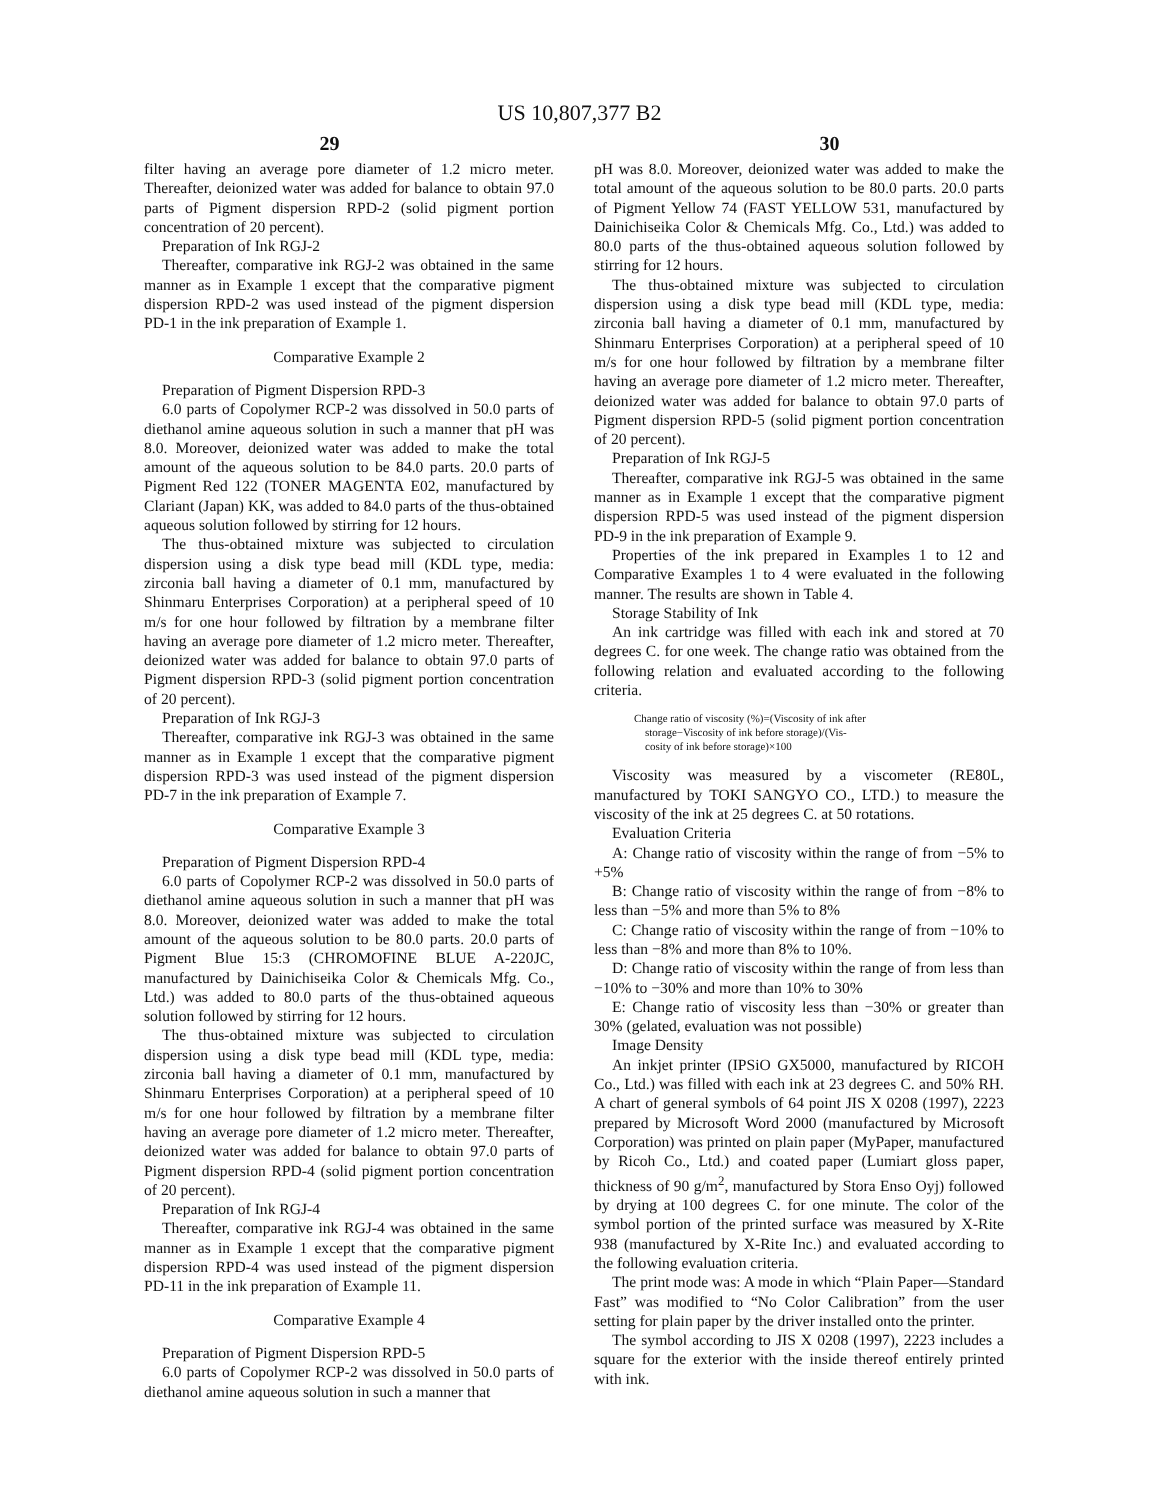US 10,807,377 B2
29 30
filter having an average pore diameter of 1.2 micro meter. Thereafter, deionized water was added for balance to obtain 97.0 parts of Pigment dispersion RPD-2 (solid pigment portion concentration of 20 percent).
Preparation of Ink RGJ-2
Thereafter, comparative ink RGJ-2 was obtained in the same manner as in Example 1 except that the comparative pigment dispersion RPD-2 was used instead of the pigment dispersion PD-1 in the ink preparation of Example 1.
Comparative Example 2
Preparation of Pigment Dispersion RPD-3
6.0 parts of Copolymer RCP-2 was dissolved in 50.0 parts of diethanol amine aqueous solution in such a manner that pH was 8.0. Moreover, deionized water was added to make the total amount of the aqueous solution to be 84.0 parts. 20.0 parts of Pigment Red 122 (TONER MAGENTA E02, manufactured by Clariant (Japan) KK, was added to 84.0 parts of the thus-obtained aqueous solution followed by stirring for 12 hours.
The thus-obtained mixture was subjected to circulation dispersion using a disk type bead mill (KDL type, media: zirconia ball having a diameter of 0.1 mm, manufactured by Shinmaru Enterprises Corporation) at a peripheral speed of 10 m/s for one hour followed by filtration by a membrane filter having an average pore diameter of 1.2 micro meter. Thereafter, deionized water was added for balance to obtain 97.0 parts of Pigment dispersion RPD-3 (solid pigment portion concentration of 20 percent).
Preparation of Ink RGJ-3
Thereafter, comparative ink RGJ-3 was obtained in the same manner as in Example 1 except that the comparative pigment dispersion RPD-3 was used instead of the pigment dispersion PD-7 in the ink preparation of Example 7.
Comparative Example 3
Preparation of Pigment Dispersion RPD-4
6.0 parts of Copolymer RCP-2 was dissolved in 50.0 parts of diethanol amine aqueous solution in such a manner that pH was 8.0. Moreover, deionized water was added to make the total amount of the aqueous solution to be 80.0 parts. 20.0 parts of Pigment Blue 15:3 (CHROMOFINE BLUE A-220JC, manufactured by Dainichiseika Color & Chemicals Mfg. Co., Ltd.) was added to 80.0 parts of the thus-obtained aqueous solution followed by stirring for 12 hours.
The thus-obtained mixture was subjected to circulation dispersion using a disk type bead mill (KDL type, media: zirconia ball having a diameter of 0.1 mm, manufactured by Shinmaru Enterprises Corporation) at a peripheral speed of 10 m/s for one hour followed by filtration by a membrane filter having an average pore diameter of 1.2 micro meter. Thereafter, deionized water was added for balance to obtain 97.0 parts of Pigment dispersion RPD-4 (solid pigment portion concentration of 20 percent).
Preparation of Ink RGJ-4
Thereafter, comparative ink RGJ-4 was obtained in the same manner as in Example 1 except that the comparative pigment dispersion RPD-4 was used instead of the pigment dispersion PD-11 in the ink preparation of Example 11.
Comparative Example 4
Preparation of Pigment Dispersion RPD-5
6.0 parts of Copolymer RCP-2 was dissolved in 50.0 parts of diethanol amine aqueous solution in such a manner that
pH was 8.0. Moreover, deionized water was added to make the total amount of the aqueous solution to be 80.0 parts. 20.0 parts of Pigment Yellow 74 (FAST YELLOW 531, manufactured by Dainichiseika Color & Chemicals Mfg. Co., Ltd.) was added to 80.0 parts of the thus-obtained aqueous solution followed by stirring for 12 hours.
The thus-obtained mixture was subjected to circulation dispersion using a disk type bead mill (KDL type, media: zirconia ball having a diameter of 0.1 mm, manufactured by Shinmaru Enterprises Corporation) at a peripheral speed of 10 m/s for one hour followed by filtration by a membrane filter having an average pore diameter of 1.2 micro meter. Thereafter, deionized water was added for balance to obtain 97.0 parts of Pigment dispersion RPD-5 (solid pigment portion concentration of 20 percent).
Preparation of Ink RGJ-5
Thereafter, comparative ink RGJ-5 was obtained in the same manner as in Example 1 except that the comparative pigment dispersion RPD-5 was used instead of the pigment dispersion PD-9 in the ink preparation of Example 9.
Properties of the ink prepared in Examples 1 to 12 and Comparative Examples 1 to 4 were evaluated in the following manner. The results are shown in Table 4.
Storage Stability of Ink
An ink cartridge was filled with each ink and stored at 70 degrees C. for one week. The change ratio was obtained from the following relation and evaluated according to the following criteria.
Change ratio of viscosity (%)=(Viscosity of ink after
storage−Viscosity of ink before storage)/(Vis-
cosity of ink before storage)×100
Viscosity was measured by a viscometer (RE80L, manufactured by TOKI SANGYO CO., LTD.) to measure the viscosity of the ink at 25 degrees C. at 50 rotations.
Evaluation Criteria
A: Change ratio of viscosity within the range of from −5% to +5%
B: Change ratio of viscosity within the range of from −8% to less than −5% and more than 5% to 8%
C: Change ratio of viscosity within the range of from −10% to less than −8% and more than 8% to 10%.
D: Change ratio of viscosity within the range of from less than −10% to −30% and more than 10% to 30%
E: Change ratio of viscosity less than −30% or greater than 30% (gelated, evaluation was not possible)
Image Density
An inkjet printer (IPSiO GX5000, manufactured by RICOH Co., Ltd.) was filled with each ink at 23 degrees C. and 50% RH. A chart of general symbols of 64 point JIS X 0208 (1997), 2223 prepared by Microsoft Word 2000 (manufactured by Microsoft Corporation) was printed on plain paper (MyPaper, manufactured by Ricoh Co., Ltd.) and coated paper (Lumiart gloss paper, thickness of 90 g/m<sup>2</sup>, manufactured by Stora Enso Oyj) followed by drying at 100 degrees C. for one minute. The color of the symbol portion of the printed surface was measured by X-Rite 938 (manufactured by X-Rite Inc.) and evaluated according to the following evaluation criteria.
The print mode was: A mode in which “Plain Paper—Standard Fast” was modified to “No Color Calibration” from the user setting for plain paper by the driver installed onto the printer.
The symbol according to JIS X 0208 (1997), 2223 includes a square for the exterior with the inside thereof entirely printed with ink.